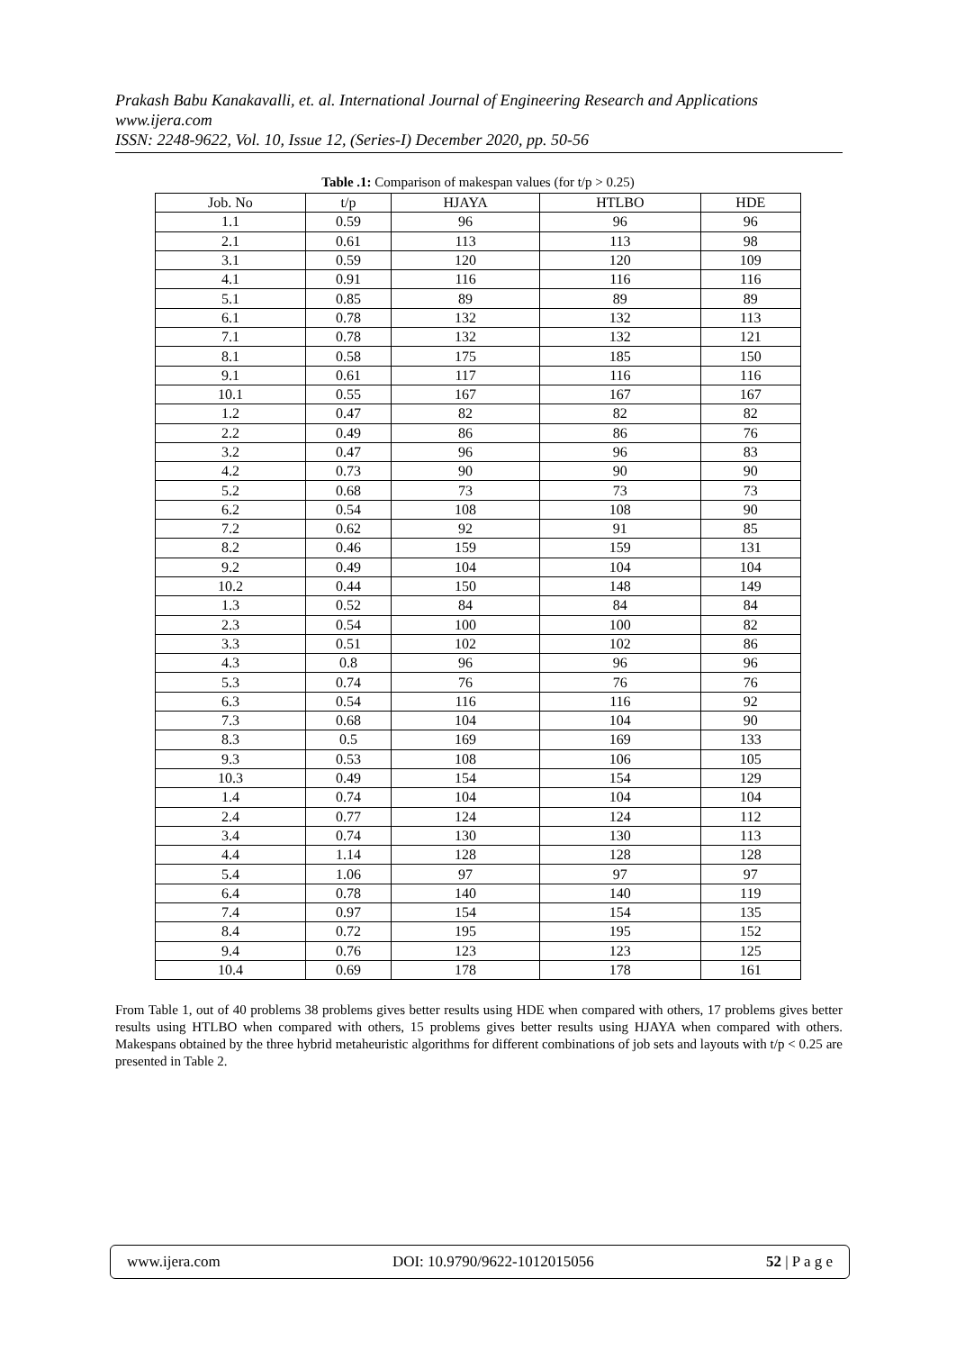Prakash Babu Kanakavalli, et. al. International Journal of Engineering Research and Applications
www.ijera.com
ISSN: 2248-9622, Vol. 10, Issue 12, (Series-I) December 2020, pp. 50-56
Table .1: Comparison of makespan values (for t/p > 0.25)
| Job. No | t/p | HJAYA | HTLBO | HDE |
| --- | --- | --- | --- | --- |
| 1.1 | 0.59 | 96 | 96 | 96 |
| 2.1 | 0.61 | 113 | 113 | 98 |
| 3.1 | 0.59 | 120 | 120 | 109 |
| 4.1 | 0.91 | 116 | 116 | 116 |
| 5.1 | 0.85 | 89 | 89 | 89 |
| 6.1 | 0.78 | 132 | 132 | 113 |
| 7.1 | 0.78 | 132 | 132 | 121 |
| 8.1 | 0.58 | 175 | 185 | 150 |
| 9.1 | 0.61 | 117 | 116 | 116 |
| 10.1 | 0.55 | 167 | 167 | 167 |
| 1.2 | 0.47 | 82 | 82 | 82 |
| 2.2 | 0.49 | 86 | 86 | 76 |
| 3.2 | 0.47 | 96 | 96 | 83 |
| 4.2 | 0.73 | 90 | 90 | 90 |
| 5.2 | 0.68 | 73 | 73 | 73 |
| 6.2 | 0.54 | 108 | 108 | 90 |
| 7.2 | 0.62 | 92 | 91 | 85 |
| 8.2 | 0.46 | 159 | 159 | 131 |
| 9.2 | 0.49 | 104 | 104 | 104 |
| 10.2 | 0.44 | 150 | 148 | 149 |
| 1.3 | 0.52 | 84 | 84 | 84 |
| 2.3 | 0.54 | 100 | 100 | 82 |
| 3.3 | 0.51 | 102 | 102 | 86 |
| 4.3 | 0.8 | 96 | 96 | 96 |
| 5.3 | 0.74 | 76 | 76 | 76 |
| 6.3 | 0.54 | 116 | 116 | 92 |
| 7.3 | 0.68 | 104 | 104 | 90 |
| 8.3 | 0.5 | 169 | 169 | 133 |
| 9.3 | 0.53 | 108 | 106 | 105 |
| 10.3 | 0.49 | 154 | 154 | 129 |
| 1.4 | 0.74 | 104 | 104 | 104 |
| 2.4 | 0.77 | 124 | 124 | 112 |
| 3.4 | 0.74 | 130 | 130 | 113 |
| 4.4 | 1.14 | 128 | 128 | 128 |
| 5.4 | 1.06 | 97 | 97 | 97 |
| 6.4 | 0.78 | 140 | 140 | 119 |
| 7.4 | 0.97 | 154 | 154 | 135 |
| 8.4 | 0.72 | 195 | 195 | 152 |
| 9.4 | 0.76 | 123 | 123 | 125 |
| 10.4 | 0.69 | 178 | 178 | 161 |
From Table 1, out of 40 problems 38 problems gives better results using HDE when compared with others, 17 problems gives better results using HTLBO when compared with others, 15 problems gives better results using HJAYA when compared with others. Makespans obtained by the three hybrid metaheuristic algorithms for different combinations of job sets and layouts with t/p < 0.25 are presented in Table 2.
www.ijera.com DOI: 10.9790/9622-1012015056 52 | P a g e